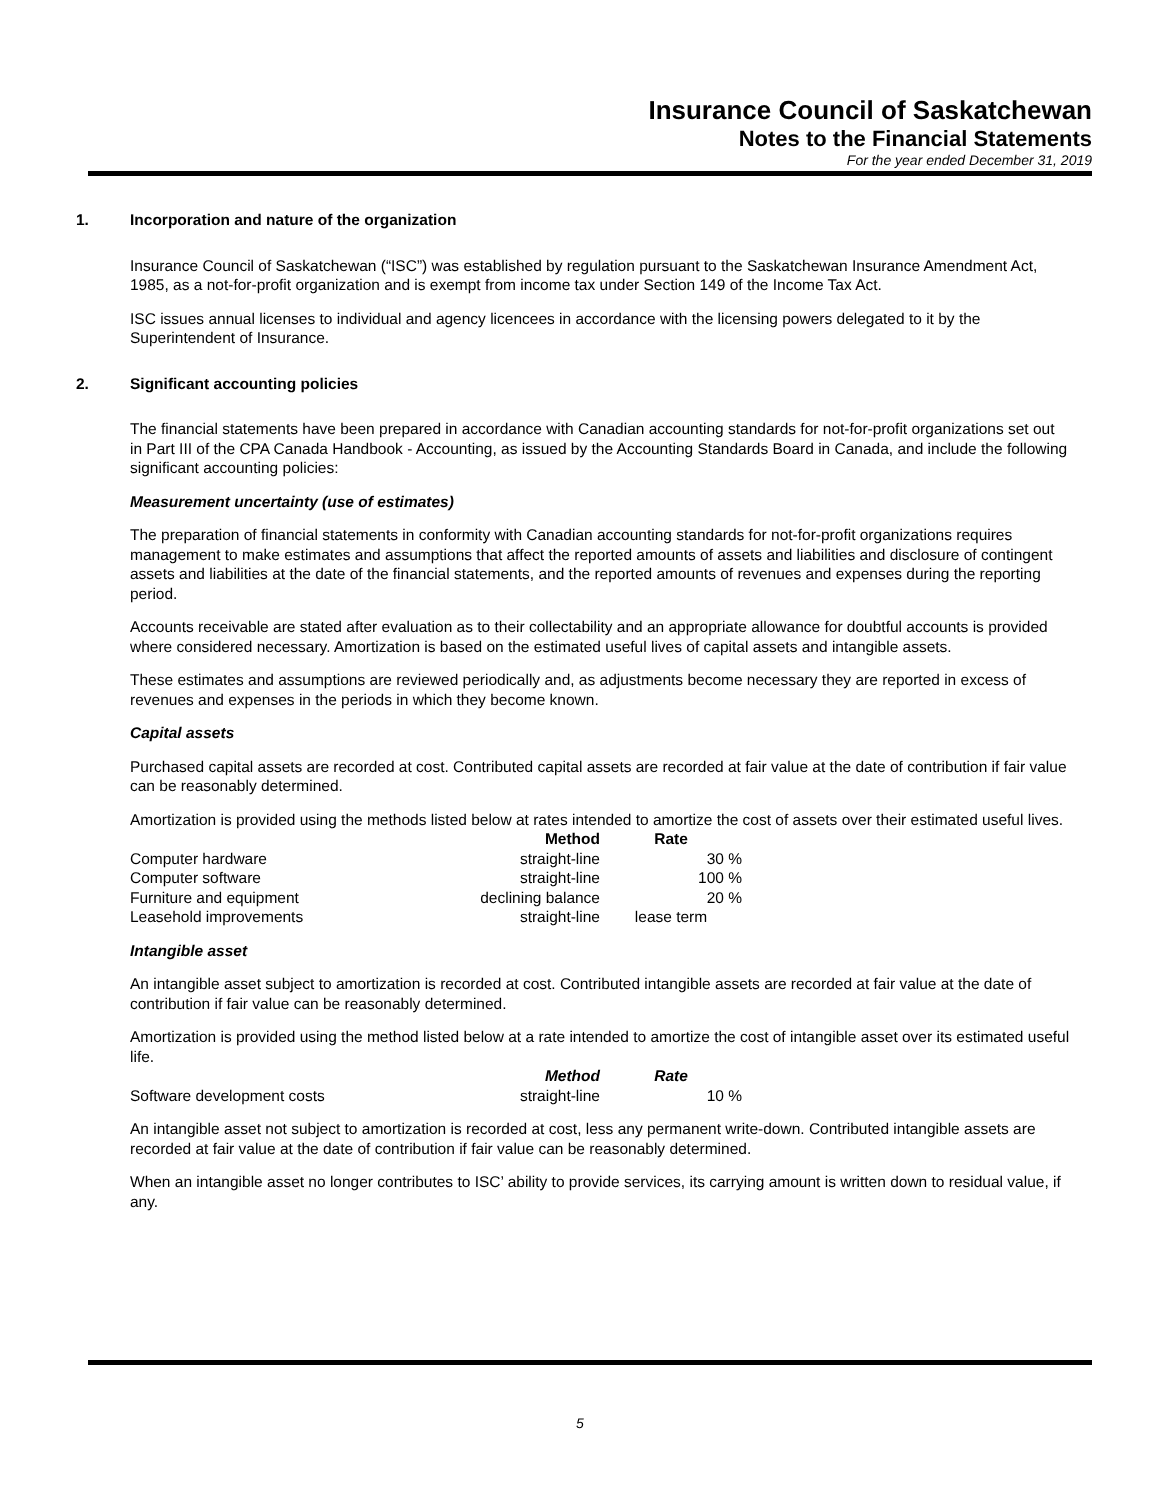Insurance Council of Saskatchewan
Notes to the Financial Statements
For the year ended December 31, 2019
1. Incorporation and nature of the organization
Insurance Council of Saskatchewan (“ISC”) was established by regulation pursuant to the Saskatchewan Insurance Amendment Act, 1985, as a not-for-profit organization and is exempt from income tax under Section 149 of the Income Tax Act.
ISC issues annual licenses to individual and agency licencees in accordance with the licensing powers delegated to it by the Superintendent of Insurance.
2. Significant accounting policies
The financial statements have been prepared in accordance with Canadian accounting standards for not-for-profit organizations set out in Part III of the CPA Canada Handbook - Accounting, as issued by the Accounting Standards Board in Canada, and include the following significant accounting policies:
Measurement uncertainty (use of estimates)
The preparation of financial statements in conformity with Canadian accounting standards for not-for-profit organizations requires management to make estimates and assumptions that affect the reported amounts of assets and liabilities and disclosure of contingent assets and liabilities at the date of the financial statements, and the reported amounts of revenues and expenses during the reporting period.
Accounts receivable are stated after evaluation as to their collectability and an appropriate allowance for doubtful accounts is provided where considered necessary. Amortization is based on the estimated useful lives of capital assets and intangible assets.
These estimates and assumptions are reviewed periodically and, as adjustments become necessary they are reported in excess of revenues and expenses in the periods in which they become known.
Capital assets
Purchased capital assets are recorded at cost. Contributed capital assets are recorded at fair value at the date of contribution if fair value can be reasonably determined.
Amortization is provided using the methods listed below at rates intended to amortize the cost of assets over their estimated useful lives.
| | Method | Rate |
| --- | --- | --- |
| Computer hardware | straight-line | 30 % |
| Computer software | straight-line | 100 % |
| Furniture and equipment | declining balance | 20 % |
| Leasehold improvements | straight-line | lease term |
Intangible asset
An intangible asset subject to amortization is recorded at cost. Contributed intangible assets are recorded at fair value at the date of contribution if fair value can be reasonably determined.
Amortization is provided using the method listed below at a rate intended to amortize the cost of intangible asset over its estimated useful life.
| | Method | Rate |
| --- | --- | --- |
| Software development costs | straight-line | 10 % |
An intangible asset not subject to amortization is recorded at cost, less any permanent write-down. Contributed intangible assets are recorded at fair value at the date of contribution if fair value can be reasonably determined.
When an intangible asset no longer contributes to ISC’ ability to provide services, its carrying amount is written down to residual value, if any.
5